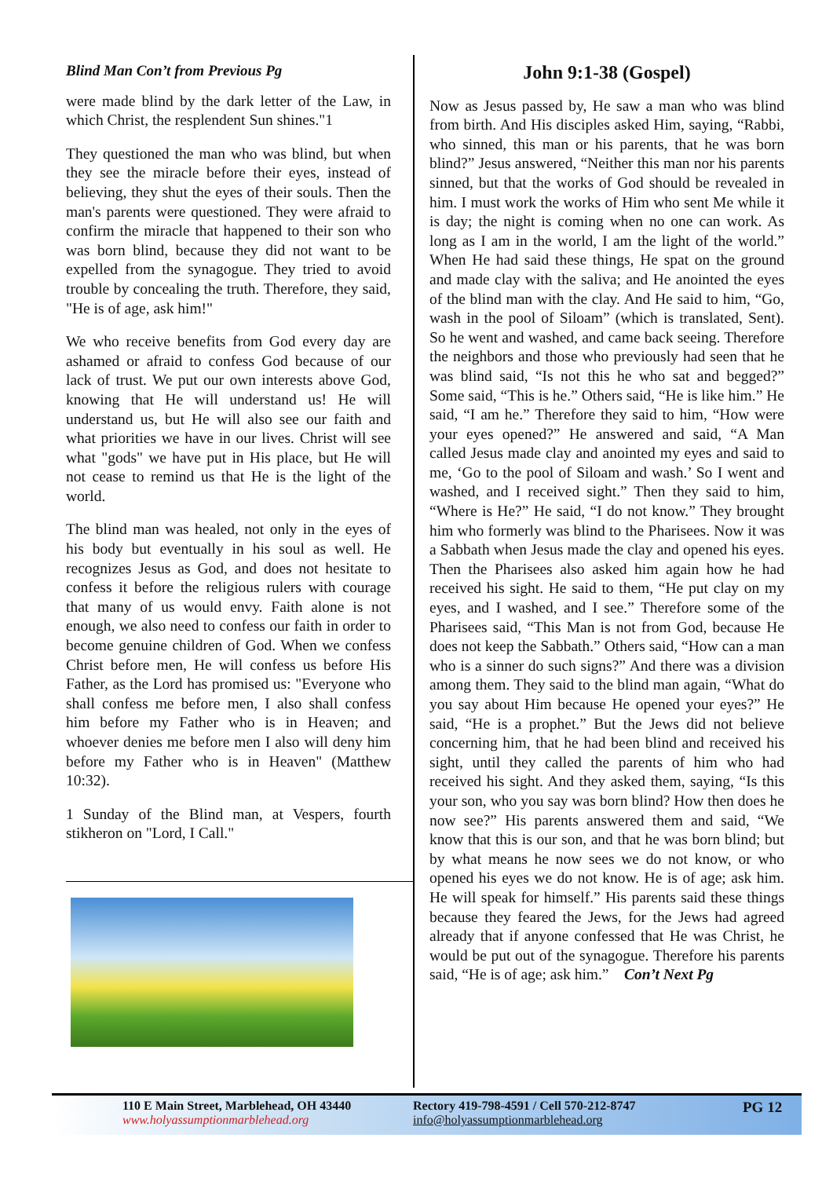Blind Man Con’t from Previous Pg
were made blind by the dark letter of the Law, in which Christ, the resplendent Sun shines."1
They questioned the man who was blind, but when they see the miracle before their eyes, instead of believing, they shut the eyes of their souls. Then the man's parents were questioned. They were afraid to confirm the miracle that happened to their son who was born blind, because they did not want to be expelled from the synagogue. They tried to avoid trouble by concealing the truth. Therefore, they said, "He is of age, ask him!"
We who receive benefits from God every day are ashamed or afraid to confess God because of our lack of trust. We put our own interests above God, knowing that He will understand us! He will understand us, but He will also see our faith and what priorities we have in our lives. Christ will see what "gods" we have put in His place, but He will not cease to remind us that He is the light of the world.
The blind man was healed, not only in the eyes of his body but eventually in his soul as well. He recognizes Jesus as God, and does not hesitate to confess it before the religious rulers with courage that many of us would envy. Faith alone is not enough, we also need to confess our faith in order to become genuine children of God. When we confess Christ before men, He will confess us before His Father, as the Lord has promised us: "Everyone who shall confess me before men, I also shall confess him before my Father who is in Heaven; and whoever denies me before men I also will deny him before my Father who is in Heaven" (Matthew 10:32).
1 Sunday of the Blind man, at Vespers, fourth stikheron on "Lord, I Call."
John 9:1-38 (Gospel)
Now as Jesus passed by, He saw a man who was blind from birth. And His disciples asked Him, saying, “Rabbi, who sinned, this man or his parents, that he was born blind?” Jesus answered, “Neither this man nor his parents sinned, but that the works of God should be revealed in him. I must work the works of Him who sent Me while it is day; the night is coming when no one can work. As long as I am in the world, I am the light of the world.” When He had said these things, He spat on the ground and made clay with the saliva; and He anointed the eyes of the blind man with the clay. And He said to him, “Go, wash in the pool of Siloam” (which is translated, Sent). So he went and washed, and came back seeing. Therefore the neighbors and those who previously had seen that he was blind said, “Is not this he who sat and begged?” Some said, “This is he.” Others said, “He is like him.” He said, “I am he.” Therefore they said to him, “How were your eyes opened?” He answered and said, “A Man called Jesus made clay and anointed my eyes and said to me, ‘Go to the pool of Siloam and wash.’ So I went and washed, and I received sight.” Then they said to him, “Where is He?” He said, “I do not know.” They brought him who formerly was blind to the Pharisees. Now it was a Sabbath when Jesus made the clay and opened his eyes. Then the Pharisees also asked him again how he had received his sight. He said to them, “He put clay on my eyes, and I washed, and I see.” Therefore some of the Pharisees said, “This Man is not from God, because He does not keep the Sabbath.” Others said, “How can a man who is a sinner do such signs?” And there was a division among them. They said to the blind man again, “What do you say about Him because He opened your eyes?” He said, “He is a prophet.” But the Jews did not believe concerning him, that he had been blind and received his sight, until they called the parents of him who had received his sight. And they asked them, saying, “Is this your son, who you say was born blind? How then does he now see?” His parents answered them and said, “We know that this is our son, and that he was born blind; but by what means he now sees we do not know, or who opened his eyes we do not know. He is of age; ask him. He will speak for himself.” His parents said these things because they feared the Jews, for the Jews had agreed already that if anyone confessed that He was Christ, he would be put out of the synagogue. Therefore his parents said, “He is of age; ask him.” Con’t Next Pg
110 E Main Street, Marblehead, OH 43440
www.holyassumptionmarblehead.org
Rectory 419-798-4591 / Cell 570-212-8747
info@holyassumptionmarblehead.org
PG 12